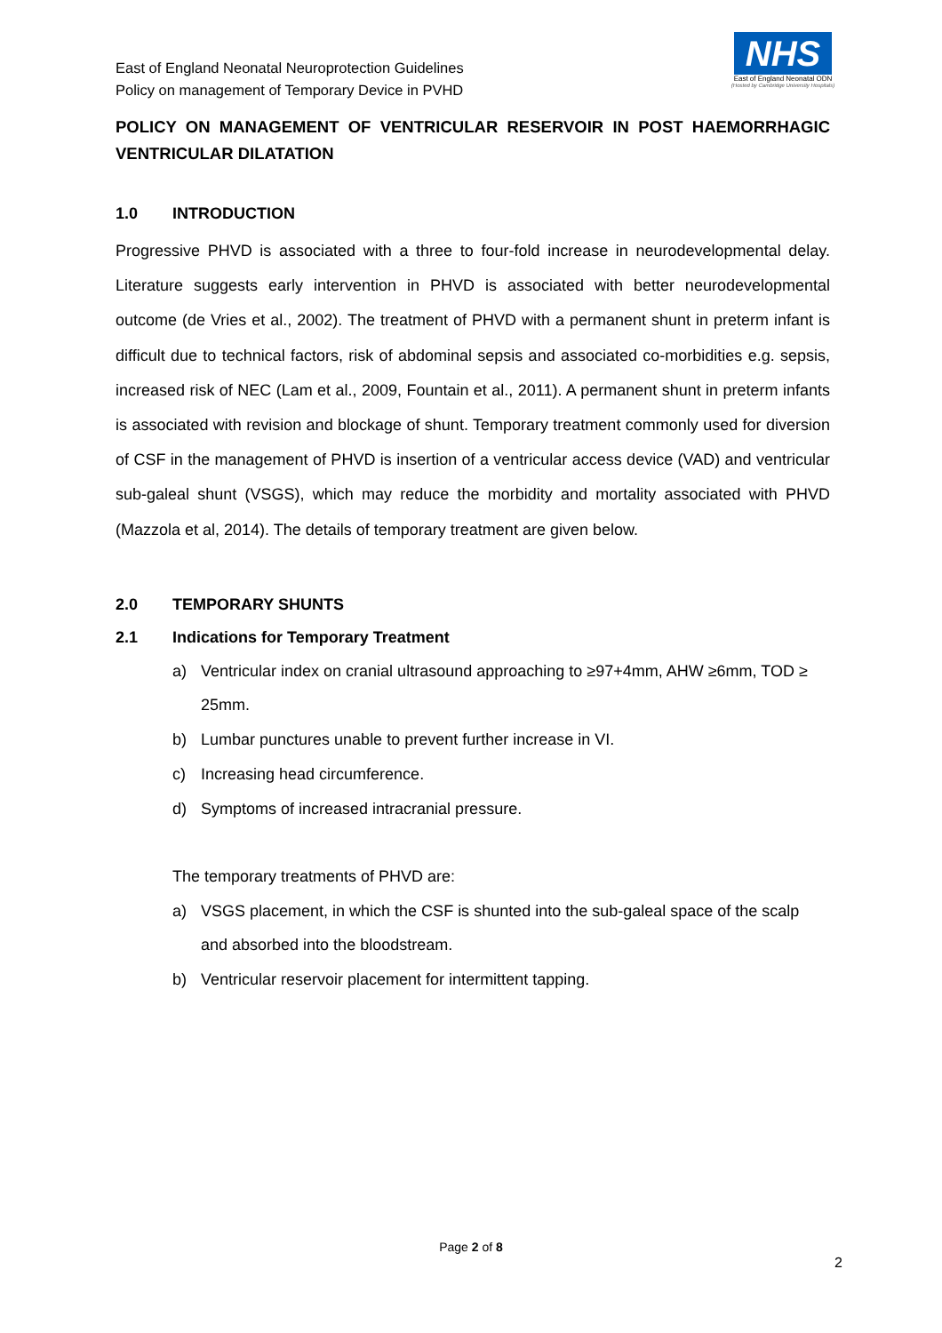East of England Neonatal Neuroprotection Guidelines
Policy on management of Temporary Device in PVHD
NHS
East of England Neonatal ODN
(Hosted by Cambridge University Hospitals)
POLICY ON MANAGEMENT OF VENTRICULAR RESERVOIR IN POST HAEMORRHAGIC VENTRICULAR DILATATION
1.0 INTRODUCTION
Progressive PHVD is associated with a three to four-fold increase in neurodevelopmental delay. Literature suggests early intervention in PHVD is associated with better neurodevelopmental outcome (de Vries et al., 2002). The treatment of PHVD with a permanent shunt in preterm infant is difficult due to technical factors, risk of abdominal sepsis and associated co-morbidities e.g. sepsis, increased risk of NEC (Lam et al., 2009, Fountain et al., 2011). A permanent shunt in preterm infants is associated with revision and blockage of shunt. Temporary treatment commonly used for diversion of CSF in the management of PHVD is insertion of a ventricular access device (VAD) and ventricular sub-galeal shunt (VSGS), which may reduce the morbidity and mortality associated with PHVD (Mazzola et al, 2014). The details of temporary treatment are given below.
2.0 TEMPORARY SHUNTS
2.1 Indications for Temporary Treatment
a) Ventricular index on cranial ultrasound approaching to ≥97+4mm, AHW ≥6mm, TOD ≥ 25mm.
b) Lumbar punctures unable to prevent further increase in VI.
c) Increasing head circumference.
d) Symptoms of increased intracranial pressure.
The temporary treatments of PHVD are:
a) VSGS placement, in which the CSF is shunted into the sub-galeal space of the scalp and absorbed into the bloodstream.
b) Ventricular reservoir placement for intermittent tapping.
Page 2 of 8
2